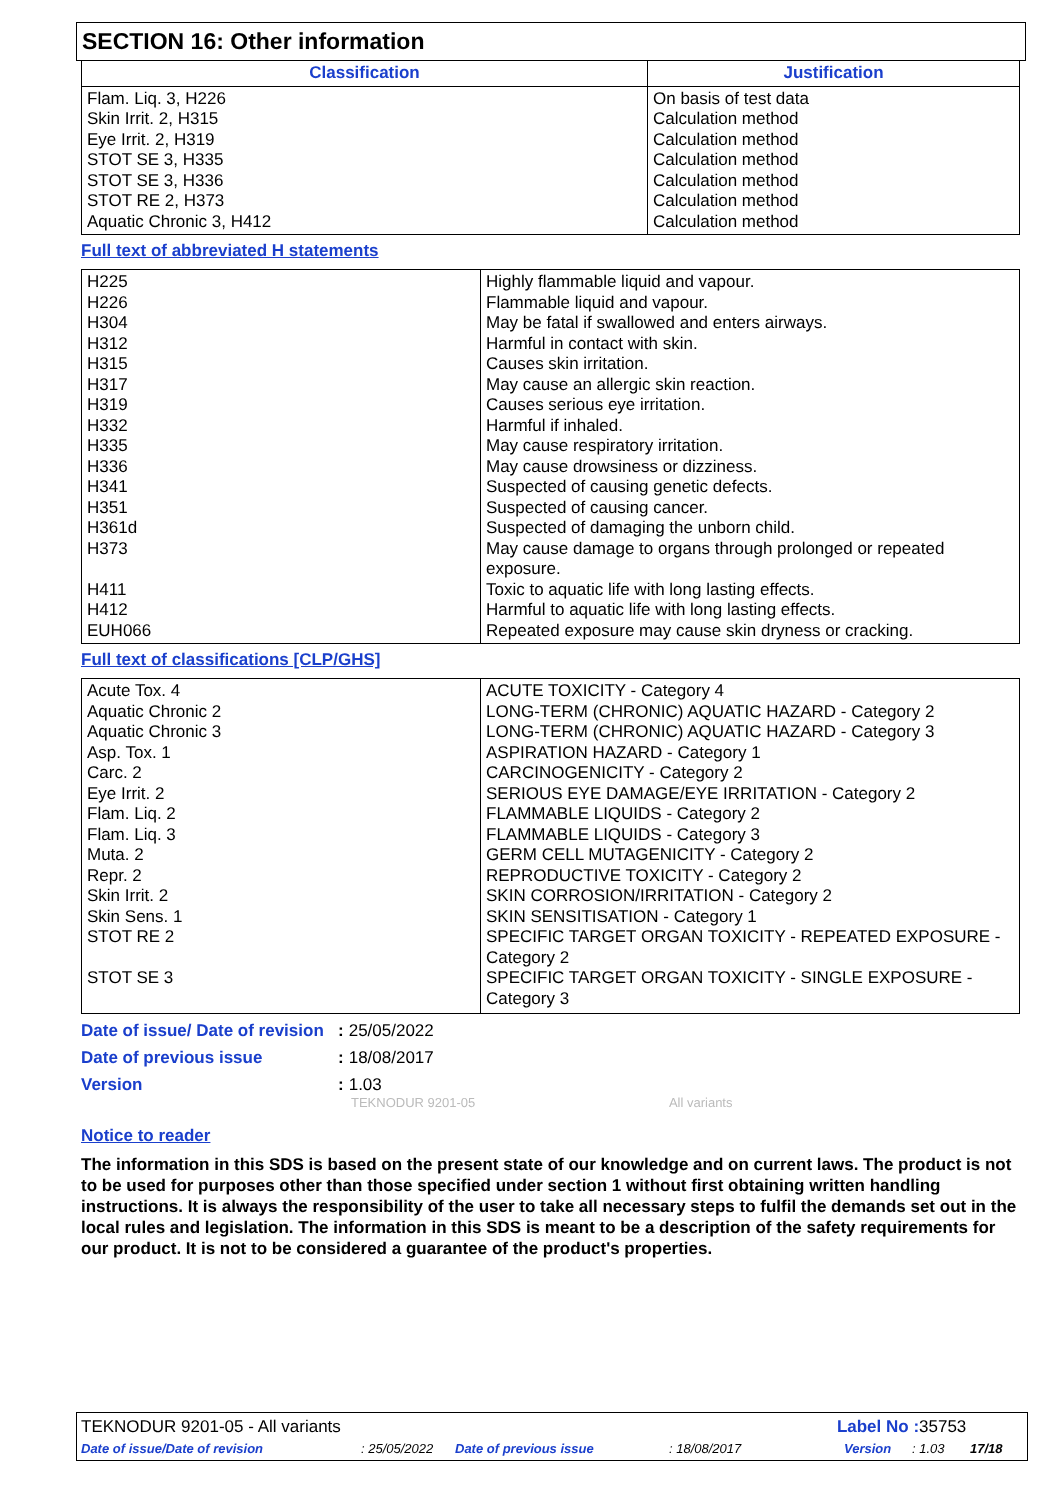SECTION 16: Other information
| Classification | Justification |
| --- | --- |
| Flam. Liq. 3, H226 Skin Irrit. 2, H315 Eye Irrit. 2, H319 STOT SE 3, H335 STOT SE 3, H336 STOT RE 2, H373 Aquatic Chronic 3, H412 | On basis of test data Calculation method Calculation method Calculation method Calculation method Calculation method Calculation method |
Full text of abbreviated H statements
| H225 H226 H304 H312 H315 H317 H319 H332 H335 H336 H341 H351 H361d H373 H411 H412 EUH066 | Highly flammable liquid and vapour. Flammable liquid and vapour. May be fatal if swallowed and enters airways. Harmful in contact with skin. Causes skin irritation. May cause an allergic skin reaction. Causes serious eye irritation. Harmful if inhaled. May cause respiratory irritation. May cause drowsiness or dizziness. Suspected of causing genetic defects. Suspected of causing cancer. Suspected of damaging the unborn child. May cause damage to organs through prolonged or repeated exposure. Toxic to aquatic life with long lasting effects. Harmful to aquatic life with long lasting effects. Repeated exposure may cause skin dryness or cracking. |
Full text of classifications [CLP/GHS]
| Acute Tox. 4 Aquatic Chronic 2 Aquatic Chronic 3 Asp. Tox. 1 Carc. 2 Eye Irrit. 2 Flam. Liq. 2 Flam. Liq. 3 Muta. 2 Repr. 2 Skin Irrit. 2 Skin Sens. 1 STOT RE 2 STOT SE 3 | ACUTE TOXICITY - Category 4 LONG-TERM (CHRONIC) AQUATIC HAZARD - Category 2 LONG-TERM (CHRONIC) AQUATIC HAZARD - Category 3 ASPIRATION HAZARD - Category 1 CARCINOGENICITY - Category 2 SERIOUS EYE DAMAGE/EYE IRRITATION - Category 2 FLAMMABLE LIQUIDS - Category 2 FLAMMABLE LIQUIDS - Category 3 GERM CELL MUTAGENICITY - Category 2 REPRODUCTIVE TOXICITY - Category 2 SKIN CORROSION/IRRITATION - Category 2 SKIN SENSITISATION - Category 1 SPECIFIC TARGET ORGAN TOXICITY - REPEATED EXPOSURE - Category 2 SPECIFIC TARGET ORGAN TOXICITY - SINGLE EXPOSURE - Category 3 |
Date of issue/ Date of revision
: 25/05/2022
Date of previous issue : 18/08/2017
Version : 1.03
TEKNODUR 9201-05 All variants
Notice to reader
The information in this SDS is based on the present state of our knowledge and on current laws. The product is not to be used for purposes other than those specified under section 1 without first obtaining written handling instructions. It is always the responsibility of the user to take all necessary steps to fulfil the demands set out in the local rules and legislation. The information in this SDS is meant to be a description of the safety requirements for our product. It is not to be considered a guarantee of the product's properties.
TEKNODUR 9201-05 - All variants Label No : 35753
Date of issue/Date of revision: 25/05/2022 Date of previous issue: 18/08/2017 Version: 1.03 17/18